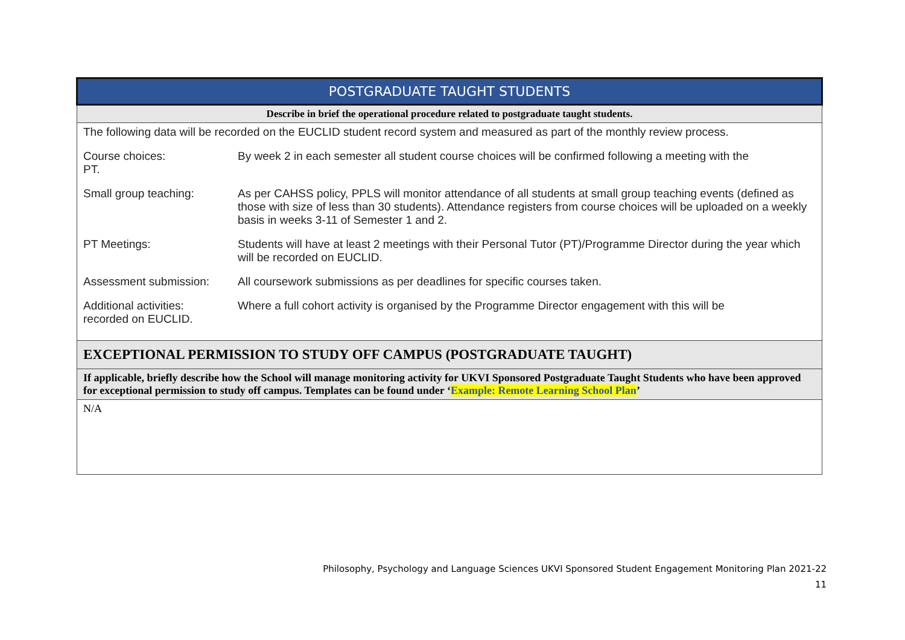| POSTGRADUATE TAUGHT STUDENTS |
| Describe in brief the operational procedure related to postgraduate taught students. |
| The following data will be recorded on the EUCLID student record system and measured as part of the monthly review process. Course choices: By week 2 in each semester all student course choices will be confirmed following a meeting with the PT. Small group teaching: As per CAHSS policy, PPLS will monitor attendance of all students at small group teaching events (defined as those with size of less than 30 students). Attendance registers from course choices will be uploaded on a weekly basis in weeks 3-11 of Semester 1 and 2. PT Meetings: Students will have at least 2 meetings with their Personal Tutor (PT)/Programme Director during the year which will be recorded on EUCLID. Assessment submission: All coursework submissions as per deadlines for specific courses taken. Additional activities: Where a full cohort activity is organised by the Programme Director engagement with this will be recorded on EUCLID. |
| EXCEPTIONAL PERMISSION TO STUDY OFF CAMPUS (POSTGRADUATE TAUGHT) |
| If applicable, briefly describe how the School will manage monitoring activity for UKVI Sponsored Postgraduate Taught Students who have been approved for exceptional permission to study off campus. Templates can be found under ‘ Example: Remote Learning School Plan ’ |
| N/A |
Philosophy, Psychology and Language Sciences UKVI Sponsored Student Engagement Monitoring Plan 2021-22
11